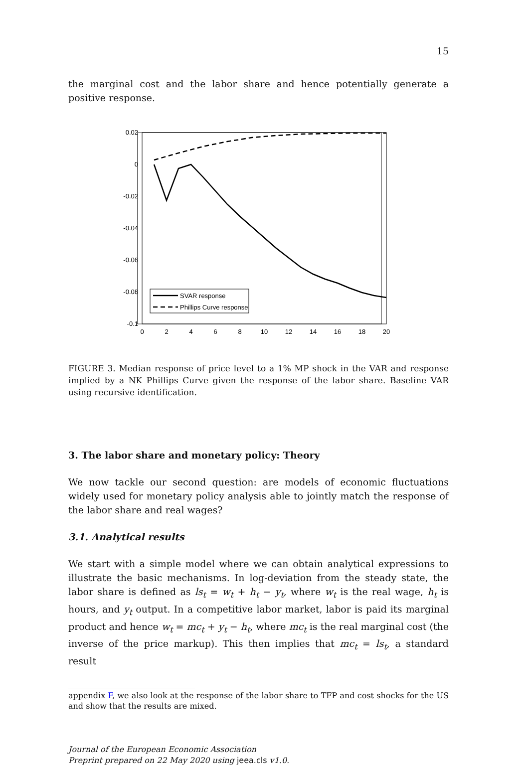15
the marginal cost and the labor share and hence potentially generate a positive response.
0.02
0
-0.02
-0.04
-0.06
-0.08
-0.1
0
2
4
6
8
10
12
14
16
18
20
SVAR response
Phillips Curve response
FIGURE 3. Median response of price level to a 1% MP shock in the VAR and response implied by a NK Phillips Curve given the response of the labor share. Baseline VAR using recursive identification.
3. The labor share and monetary policy: Theory
We now tackle our second question: are models of economic fluctuations widely used for monetary policy analysis able to jointly match the response of the labor share and real wages?
3.1. Analytical results
We start with a simple model where we can obtain analytical expressions to illustrate the basic mechanisms. In log-deviation from the steady state, the labor share is defined as ls<sub>t</sub> = w<sub>t</sub> + h<sub>t</sub> − y<sub>t</sub>, where w<sub>t</sub> is the real wage, h<sub>t</sub> is hours, and y<sub>t</sub> output. In a competitive labor market, labor is paid its marginal product and hence w<sub>t</sub> = mc<sub>t</sub> + y<sub>t</sub> − h<sub>t</sub>, where mc<sub>t</sub> is the real marginal cost (the inverse of the price markup). This then implies that mc<sub>t</sub> = ls<sub>t</sub>, a standard result
appendix F, we also look at the response of the labor share to TFP and cost shocks for the US and show that the results are mixed.
Journal of the European Economic Association
Preprint prepared on 22 May 2020 using jeea.cls v1.0.